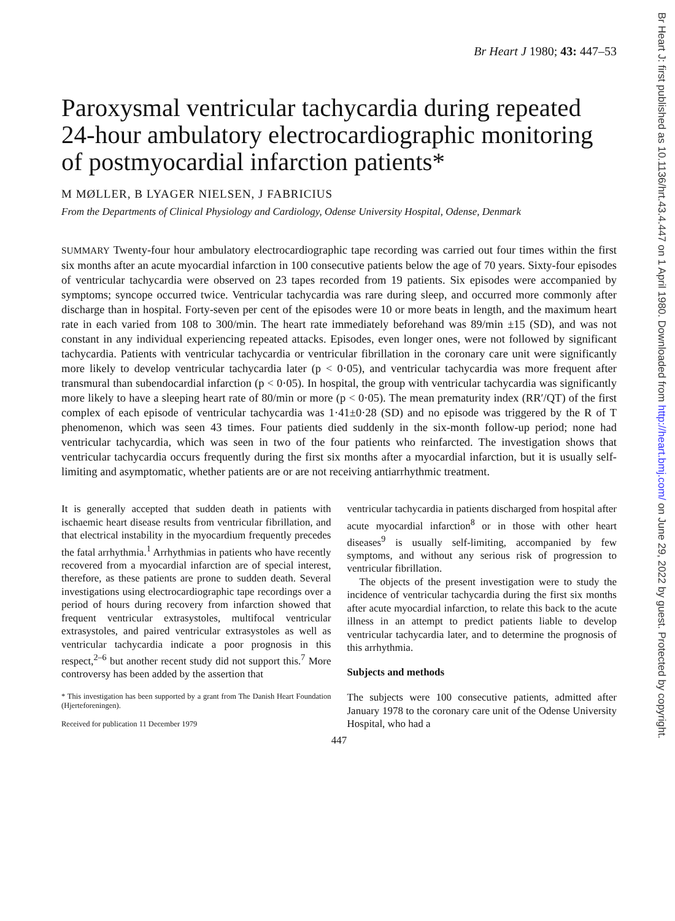Br Heart J: first published as 10.1136/hrt.43.4.447 on 1 April 1980. Downloaded from http://heart.bmj.com/ on June 29, 2022 by guest. Protected by copyright.
Br Heart J 1980; 43: 447–53
Paroxysmal ventricular tachycardia during repeated 24-hour ambulatory electrocardiographic monitoring of postmyocardial infarction patients*
M MØLLER, B LYAGER NIELSEN, J FABRICIUS
From the Departments of Clinical Physiology and Cardiology, Odense University Hospital, Odense, Denmark
SUMMARY Twenty-four hour ambulatory electrocardiographic tape recording was carried out four times within the first six months after an acute myocardial infarction in 100 consecutive patients below the age of 70 years. Sixty-four episodes of ventricular tachycardia were observed on 23 tapes recorded from 19 patients. Six episodes were accompanied by symptoms; syncope occurred twice. Ventricular tachycardia was rare during sleep, and occurred more commonly after discharge than in hospital. Forty-seven per cent of the episodes were 10 or more beats in length, and the maximum heart rate in each varied from 108 to 300/min. The heart rate immediately beforehand was 89/min ±15 (SD), and was not constant in any individual experiencing repeated attacks. Episodes, even longer ones, were not followed by significant tachycardia. Patients with ventricular tachycardia or ventricular fibrillation in the coronary care unit were significantly more likely to develop ventricular tachycardia later (p < 0·05), and ventricular tachycardia was more frequent after transmural than subendocardial infarction (p < 0·05). In hospital, the group with ventricular tachycardia was significantly more likely to have a sleeping heart rate of 80/min or more (p < 0·05). The mean prematurity index (RR′/QT) of the first complex of each episode of ventricular tachycardia was 1·41±0·28 (SD) and no episode was triggered by the R of T phenomenon, which was seen 43 times. Four patients died suddenly in the six-month follow-up period; none had ventricular tachycardia, which was seen in two of the four patients who reinfarcted. The investigation shows that ventricular tachycardia occurs frequently during the first six months after a myocardial infarction, but it is usually self-limiting and asymptomatic, whether patients are or are not receiving antiarrhythmic treatment.
It is generally accepted that sudden death in patients with ischaemic heart disease results from ventricular fibrillation, and that electrical instability in the myocardium frequently precedes the fatal arrhythmia.<sup>1</sup> Arrhythmias in patients who have recently recovered from a myocardial infarction are of special interest, therefore, as these patients are prone to sudden death. Several investigations using electrocardiographic tape recordings over a period of hours during recovery from infarction showed that frequent ventricular extrasystoles, multifocal ventricular extrasystoles, and paired ventricular extrasystoles as well as ventricular tachycardia indicate a poor prognosis in this respect,<sup>2–6</sup> but another recent study did not support this.<sup>7</sup> More controversy has been added by the assertion that
* This investigation has been supported by a grant from The Danish Heart Foundation (Hjerteforeningen).
Received for publication 11 December 1979
ventricular tachycardia in patients discharged from hospital after acute myocardial infarction<sup>8</sup> or in those with other heart diseases<sup>9</sup> is usually self-limiting, accompanied by few symptoms, and without any serious risk of progression to ventricular fibrillation.
The objects of the present investigation were to study the incidence of ventricular tachycardia during the first six months after acute myocardial infarction, to relate this back to the acute illness in an attempt to predict patients liable to develop ventricular tachycardia later, and to determine the prognosis of this arrhythmia.
Subjects and methods
The subjects were 100 consecutive patients, admitted after January 1978 to the coronary care unit of the Odense University Hospital, who had a
447